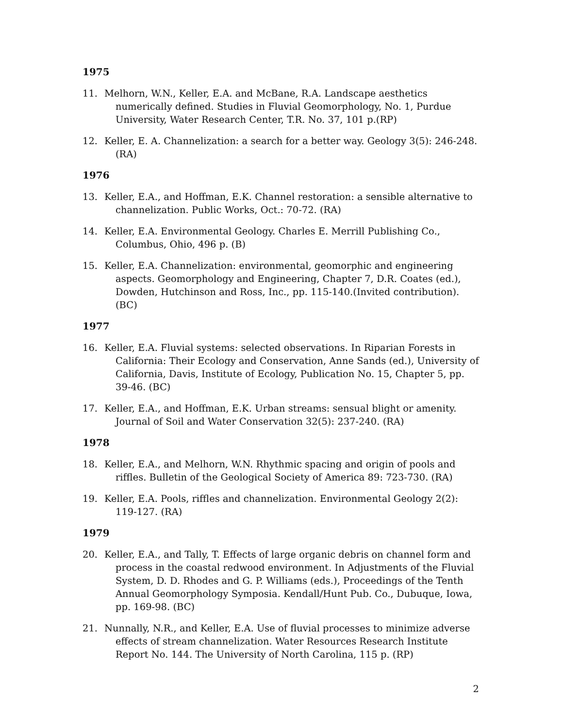1975
11. Melhorn, W.N., Keller, E.A. and McBane, R.A. Landscape aesthetics numerically defined. Studies in Fluvial Geomorphology, No. 1, Purdue University, Water Research Center, T.R. No. 37, 101 p.(RP)
12. Keller, E. A. Channelization: a search for a better way. Geology 3(5): 246-248. (RA)
1976
13. Keller, E.A., and Hoffman, E.K. Channel restoration: a sensible alternative to channelization. Public Works, Oct.: 70-72. (RA)
14. Keller, E.A. Environmental Geology. Charles E. Merrill Publishing Co., Columbus, Ohio, 496 p. (B)
15. Keller, E.A. Channelization: environmental, geomorphic and engineering aspects. Geomorphology and Engineering, Chapter 7, D.R. Coates (ed.), Dowden, Hutchinson and Ross, Inc., pp. 115-140.(Invited contribution). (BC)
1977
16. Keller, E.A. Fluvial systems: selected observations. In Riparian Forests in California: Their Ecology and Conservation, Anne Sands (ed.), University of California, Davis, Institute of Ecology, Publication No. 15, Chapter 5, pp. 39-46. (BC)
17. Keller, E.A., and Hoffman, E.K. Urban streams: sensual blight or amenity. Journal of Soil and Water Conservation 32(5): 237-240. (RA)
1978
18. Keller, E.A., and Melhorn, W.N. Rhythmic spacing and origin of pools and riffles. Bulletin of the Geological Society of America 89: 723-730. (RA)
19. Keller, E.A. Pools, riffles and channelization. Environmental Geology 2(2): 119-127. (RA)
1979
20. Keller, E.A., and Tally, T. Effects of large organic debris on channel form and process in the coastal redwood environment. In Adjustments of the Fluvial System, D. D. Rhodes and G. P. Williams (eds.), Proceedings of the Tenth Annual Geomorphology Symposia. Kendall/Hunt Pub. Co., Dubuque, Iowa, pp. 169-98. (BC)
21. Nunnally, N.R., and Keller, E.A. Use of fluvial processes to minimize adverse effects of stream channelization. Water Resources Research Institute Report No. 144. The University of North Carolina, 115 p. (RP)
2